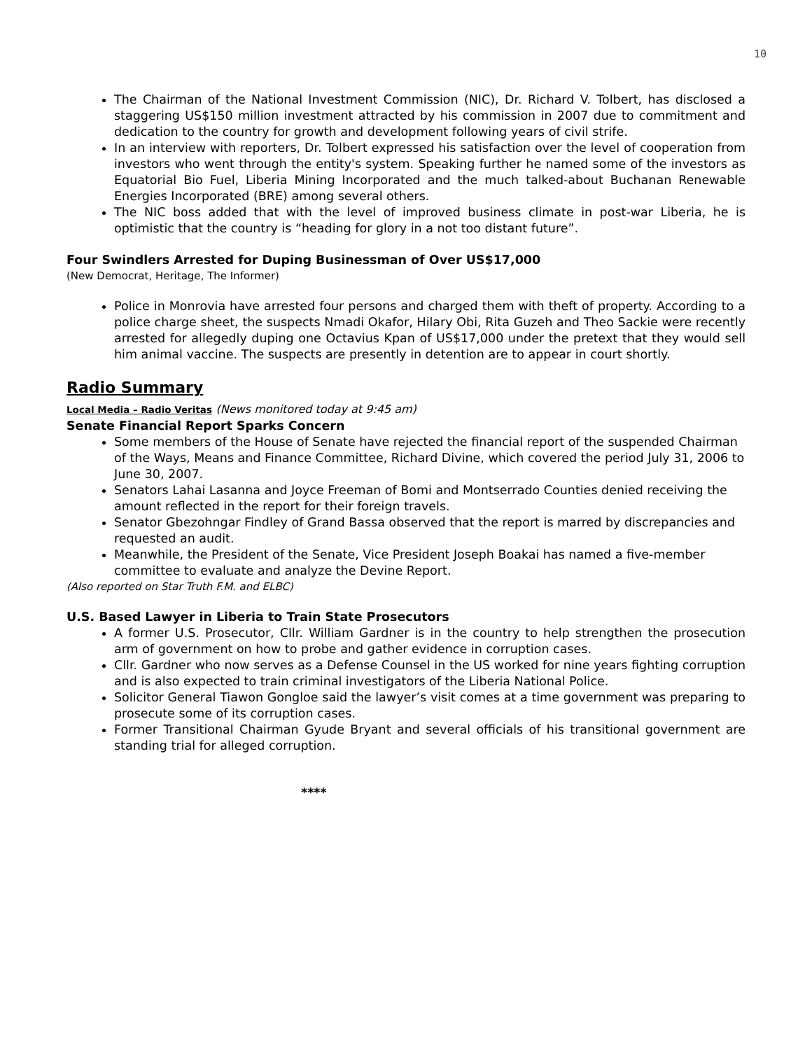10
The Chairman of the National Investment Commission (NIC), Dr. Richard V. Tolbert, has disclosed a staggering US$150 million investment attracted by his commission in 2007 due to commitment and dedication to the country for growth and development following years of civil strife.
In an interview with reporters, Dr. Tolbert expressed his satisfaction over the level of cooperation from investors who went through the entity's system. Speaking further he named some of the investors as Equatorial Bio Fuel, Liberia Mining Incorporated and the much talked-about Buchanan Renewable Energies Incorporated (BRE) among several others.
The NIC boss added that with the level of improved business climate in post-war Liberia, he is optimistic that the country is “heading for glory in a not too distant future”.
Four Swindlers Arrested for Duping Businessman of Over US$17,000
(New Democrat, Heritage, The Informer)
Police in Monrovia have arrested four persons and charged them with theft of property. According to a police charge sheet, the suspects Nmadi Okafor, Hilary Obi, Rita Guzeh and Theo Sackie were recently arrested for allegedly duping one Octavius Kpan of US$17,000 under the pretext that they would sell him animal vaccine. The suspects are presently in detention are to appear in court shortly.
Radio Summary
Local Media – Radio Veritas (News monitored today at 9:45 am)
Senate Financial Report Sparks Concern
Some members of the House of Senate have rejected the financial report of the suspended Chairman of the Ways, Means and Finance Committee, Richard Divine, which covered the period July 31, 2006 to June 30, 2007.
Senators Lahai Lasanna and Joyce Freeman of Bomi and Montserrado Counties denied receiving the amount reflected in the report for their foreign travels.
Senator Gbezohngar Findley of Grand Bassa observed that the report is marred by discrepancies and requested an audit.
Meanwhile, the President of the Senate, Vice President Joseph Boakai has named a five-member committee to evaluate and analyze the Devine Report.
(Also reported on Star Truth F.M. and ELBC)
U.S. Based Lawyer in Liberia to Train State Prosecutors
A former U.S. Prosecutor, Cllr. William Gardner is in the country to help strengthen the prosecution arm of government on how to probe and gather evidence in corruption cases.
Cllr. Gardner who now serves as a Defense Counsel in the US worked for nine years fighting corruption and is also expected to train criminal investigators of the Liberia National Police.
Solicitor General Tiawon Gongloe said the lawyer’s visit comes at a time government was preparing to prosecute some of its corruption cases.
Former Transitional Chairman Gyude Bryant and several officials of his transitional government are standing trial for alleged corruption.
****